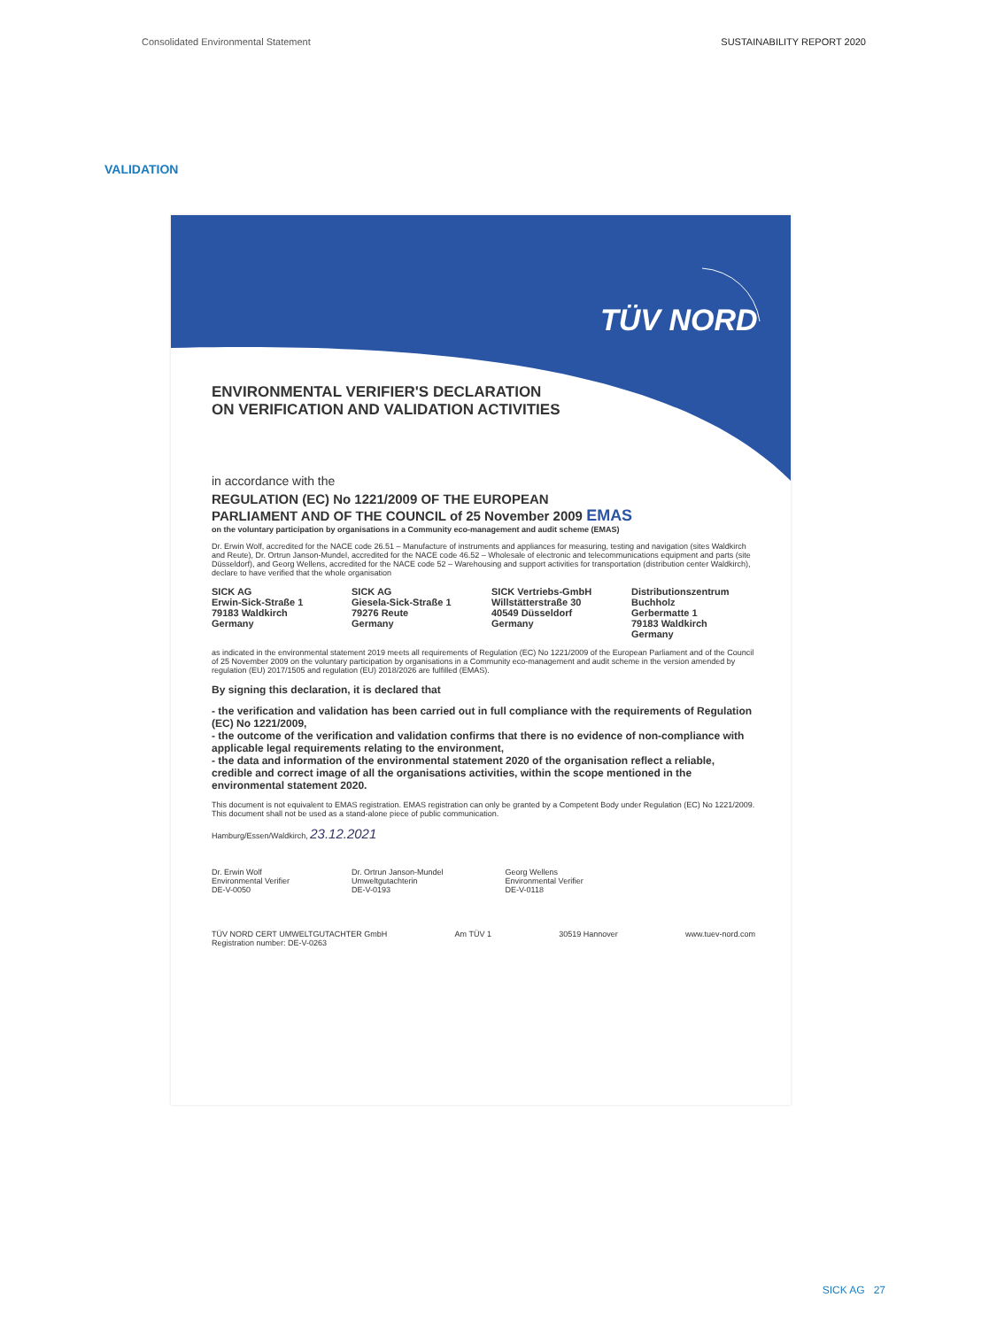Consolidated Environmental Statement SUSTAINABILITY REPORT 2020
VALIDATION
TÜV NORD
ENVIRONMENTAL VERIFIER'S DECLARATION
ON VERIFICATION AND VALIDATION ACTIVITIES
in accordance with the
REGULATION (EC) No 1221/2009 OF THE EUROPEAN
PARLIAMENT AND OF THE COUNCIL of 25 November 2009 EMAS
on the voluntary participation by organisations in a Community eco-management and audit scheme (EMAS)
Dr. Erwin Wolf, accredited for the NACE code 26.51 – Manufacture of instruments and appliances for measuring, testing and navigation (sites Waldkirch and Reute), Dr. Ortrun Janson-Mundel, accredited for the NACE code 46.52 – Wholesale of electronic and telecommunications equipment and parts (site Düsseldorf), and Georg Wellens, accredited for the NACE code 52 – Warehousing and support activities for transportation (distribution center Waldkirch), declare to have verified that the whole organisation
SICK AG
Erwin-Sick-Straße 1
79183 Waldkirch
Germany
SICK AG
Giesela-Sick-Straße 1
79276 Reute
Germany
SICK Vertriebs-GmbH
Willstätterstraße 30
40549 Düsseldorf
Germany
Distributionszentrum Buchholz
Gerbermatte 1
79183 Waldkirch
Germany
as indicated in the environmental statement 2019 meets all requirements of Regulation (EC) No 1221/2009 of the European Parliament and of the Council of 25 November 2009 on the voluntary participation by organisations in a Community eco-management and audit scheme in the version amended by regulation (EU) 2017/1505 and regulation (EU) 2018/2026 are fulfilled (EMAS).
By signing this declaration, it is declared that
- the verification and validation has been carried out in full compliance with the requirements of Regulation (EC) No 1221/2009,
- the outcome of the verification and validation confirms that there is no evidence of non-compliance with applicable legal requirements relating to the environment,
- the data and information of the environmental statement 2020 of the organisation reflect a reliable, credible and correct image of all the organisations activities, within the scope mentioned in the environmental statement 2020.
This document is not equivalent to EMAS registration. EMAS registration can only be granted by a Competent Body under Regulation (EC) No 1221/2009. This document shall not be used as a stand-alone piece of public communication.
Hamburg/Essen/Waldkirch, 23.12.2021
Dr. Erwin Wolf
Environmental Verifier
DE-V-0050
Dr. Ortrun Janson-Mundel
Umweltgutachterin
DE-V-0193
Georg Wellens
Environmental Verifier
DE-V-0118
TÜV NORD CERT UMWELTGUTACHTER GmbH
Registration number: DE-V-0263 Am TÜV 1 30519 Hannover www.tuev-nord.com
SICK AG 27